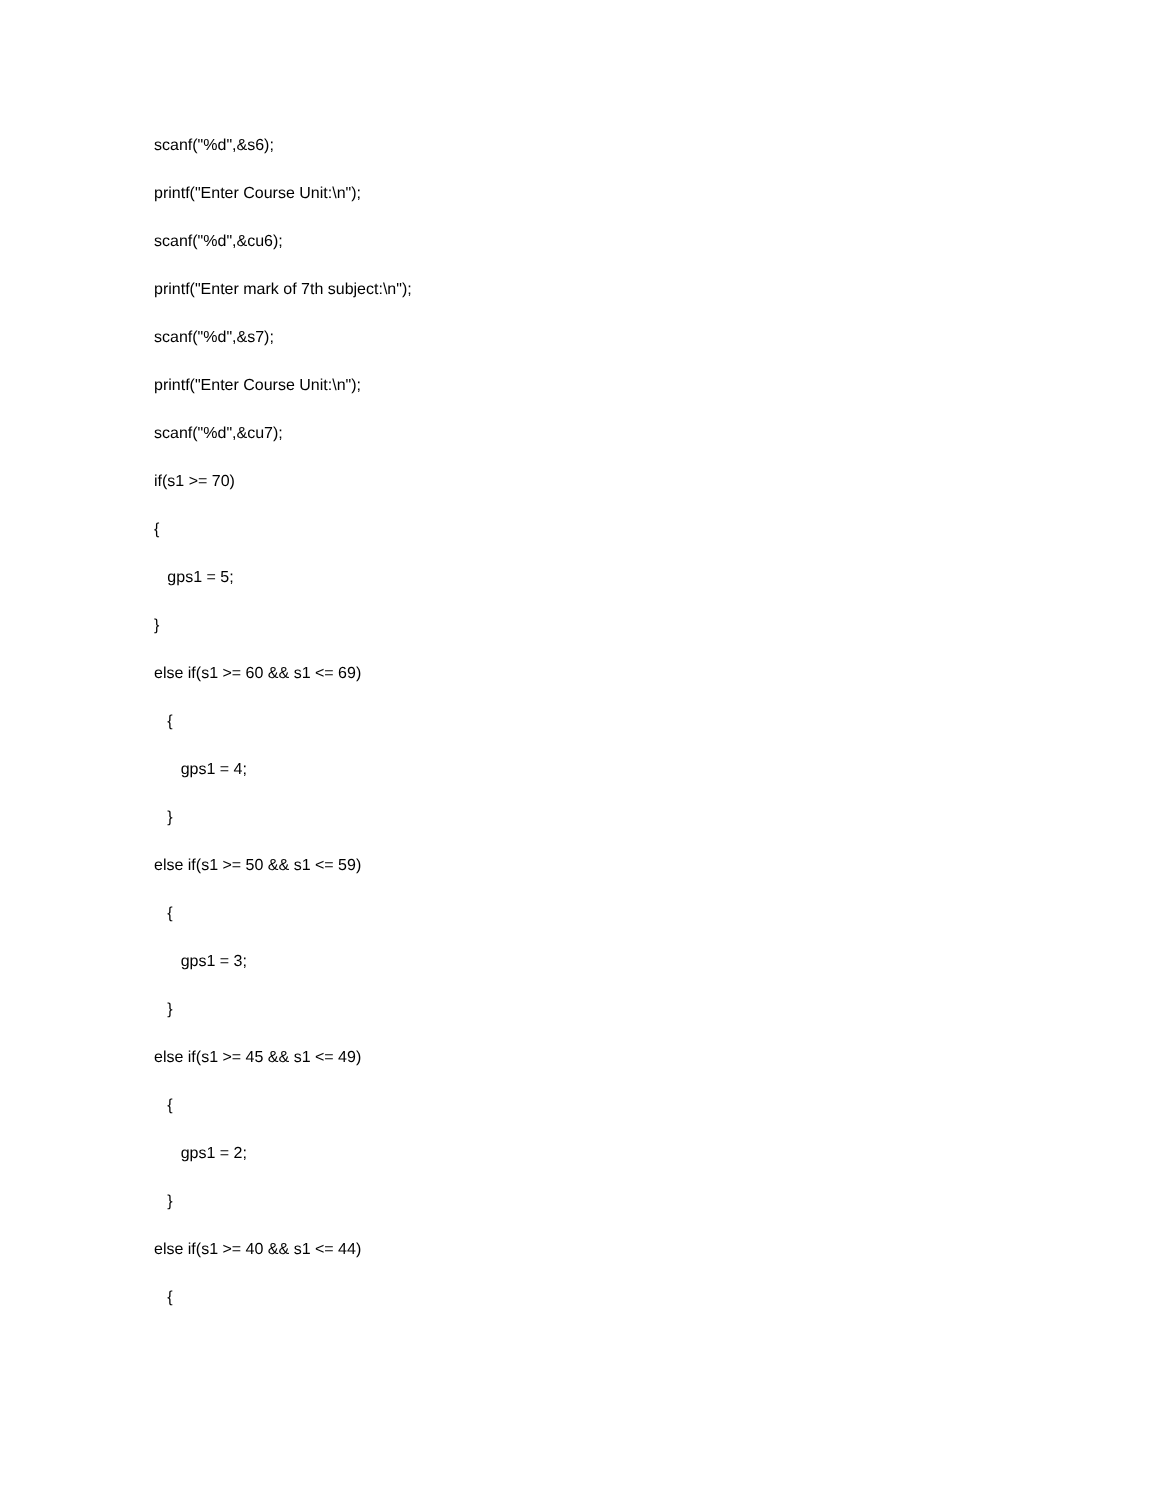scanf("%d",&s6);
printf("Enter Course Unit:\n");
scanf("%d",&cu6);
printf("Enter mark of 7th subject:\n");
scanf("%d",&s7);
printf("Enter Course Unit:\n");
scanf("%d",&cu7);
if(s1 >= 70)
{
gps1 = 5;
}
else if(s1 >= 60 && s1 <= 69)
{
gps1 = 4;
}
else if(s1 >= 50 && s1 <= 59)
{
gps1 = 3;
}
else if(s1 >= 45 && s1 <= 49)
{
gps1 = 2;
}
else if(s1 >= 40 && s1 <= 44)
{